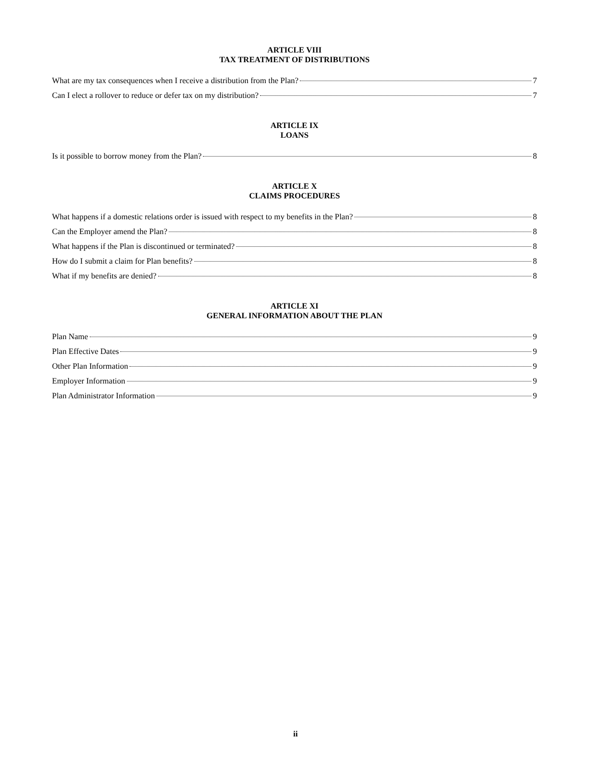ARTICLE VIII
TAX TREATMENT OF DISTRIBUTIONS
What are my tax consequences when I receive a distribution from the Plan? 7
Can I elect a rollover to reduce or defer tax on my distribution? 7
ARTICLE IX
LOANS
Is it possible to borrow money from the Plan? 8
ARTICLE X
CLAIMS PROCEDURES
What happens if a domestic relations order is issued with respect to my benefits in the Plan? 8
Can the Employer amend the Plan? 8
What happens if the Plan is discontinued or terminated? 8
How do I submit a claim for Plan benefits? 8
What if my benefits are denied? 8
ARTICLE XI
GENERAL INFORMATION ABOUT THE PLAN
Plan Name 9
Plan Effective Dates 9
Other Plan Information 9
Employer Information 9
Plan Administrator Information 9
ii